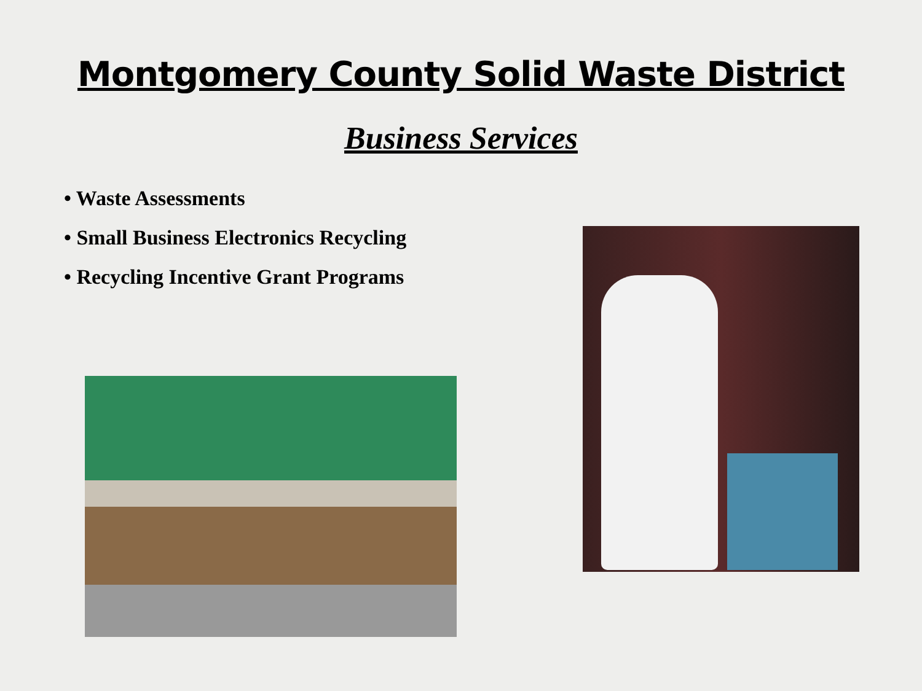Montgomery County Solid Waste District
Business Services
• Waste Assessments
• Small Business Electronics Recycling
• Recycling Incentive Grant Programs